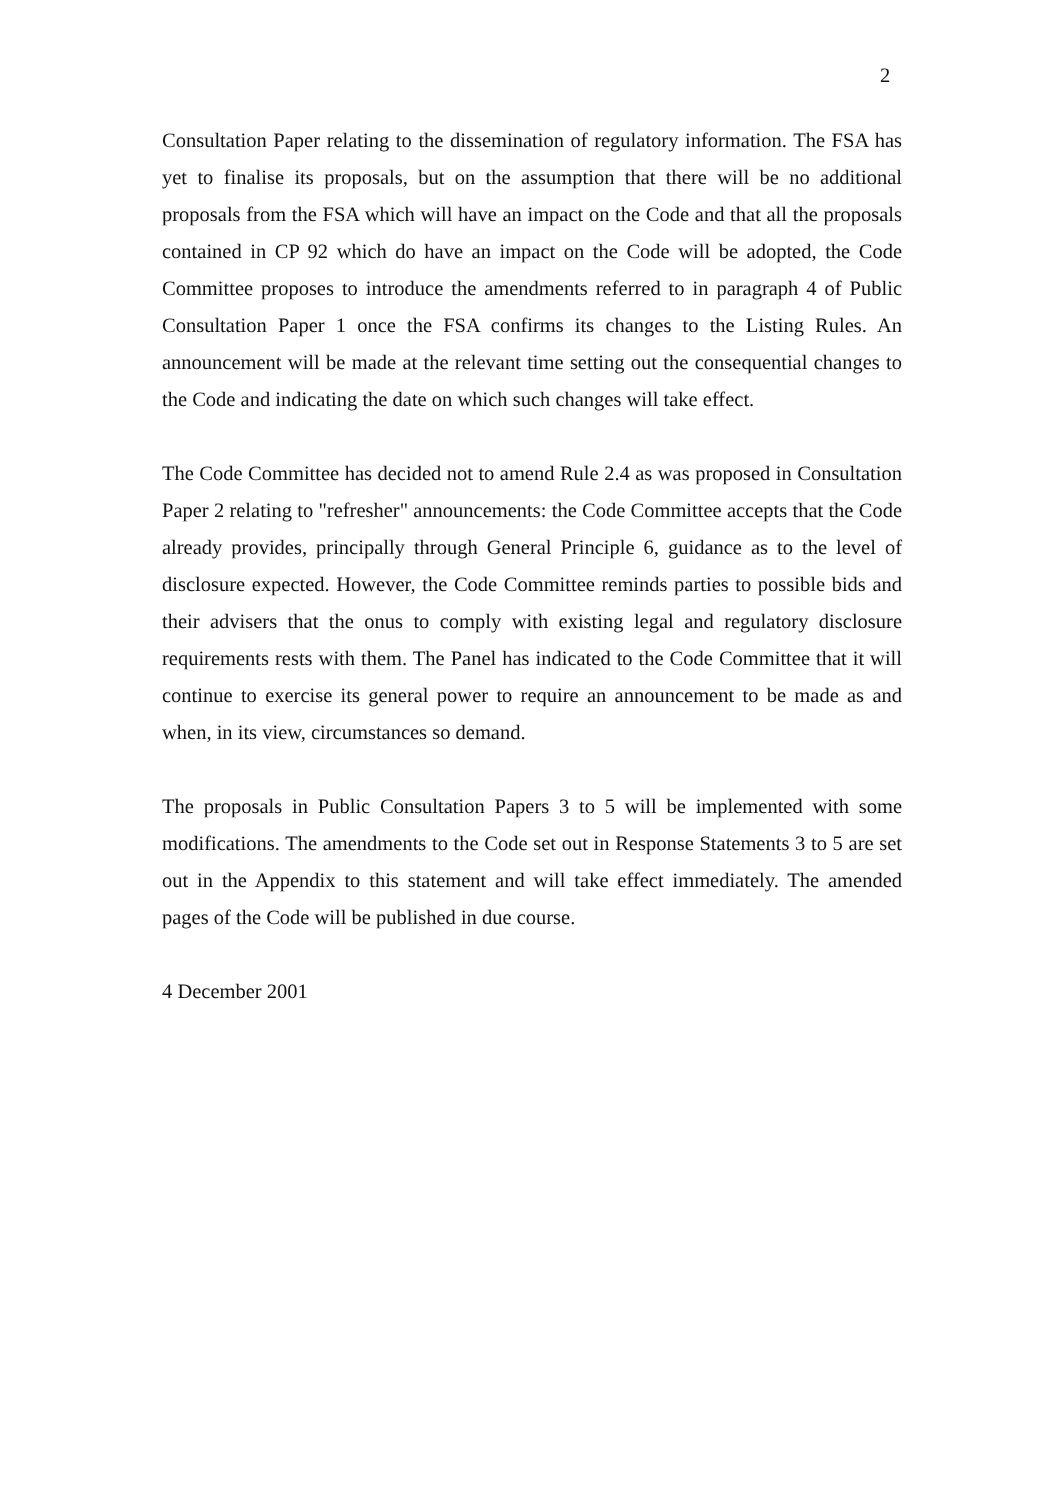2
Consultation Paper relating to the dissemination of regulatory information. The FSA has yet to finalise its proposals, but on the assumption that there will be no additional proposals from the FSA which will have an impact on the Code and that all the proposals contained in CP 92 which do have an impact on the Code will be adopted, the Code Committee proposes to introduce the amendments referred to in paragraph 4 of Public Consultation Paper 1 once the FSA confirms its changes to the Listing Rules. An announcement will be made at the relevant time setting out the consequential changes to the Code and indicating the date on which such changes will take effect.
The Code Committee has decided not to amend Rule 2.4 as was proposed in Consultation Paper 2 relating to "refresher" announcements: the Code Committee accepts that the Code already provides, principally through General Principle 6, guidance as to the level of disclosure expected. However, the Code Committee reminds parties to possible bids and their advisers that the onus to comply with existing legal and regulatory disclosure requirements rests with them. The Panel has indicated to the Code Committee that it will continue to exercise its general power to require an announcement to be made as and when, in its view, circumstances so demand.
The proposals in Public Consultation Papers 3 to 5 will be implemented with some modifications. The amendments to the Code set out in Response Statements 3 to 5 are set out in the Appendix to this statement and will take effect immediately. The amended pages of the Code will be published in due course.
4 December 2001